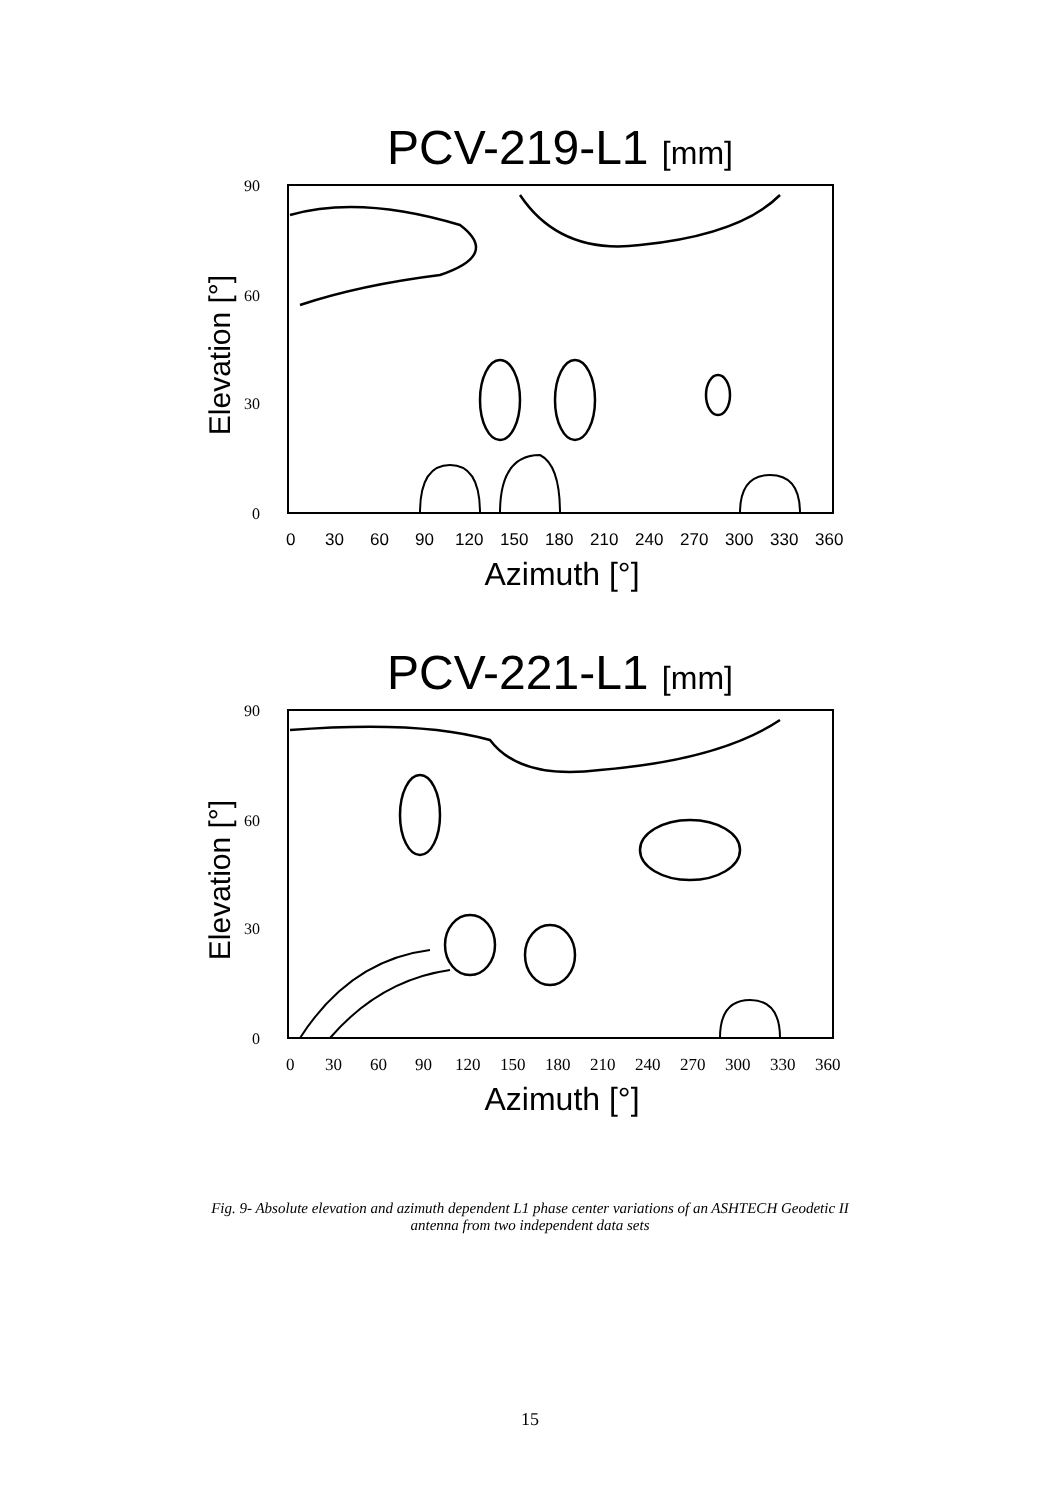PCV-219-L1 [mm]
90
60
30
0
Elevation [°]
0 30 60 90 120 150 180 210 240 270 300 330 360
Azimuth [°]
PCV-221-L1 [mm]
90
60
30
0
Elevation [°]
0 30 60 90 120 150 180 210 240 270 300 330 360
Azimuth [°]
Fig. 9- Absolute elevation and azimuth dependent L1 phase center variations of an ASHTECH Geodetic II
antenna from two independent data sets
15